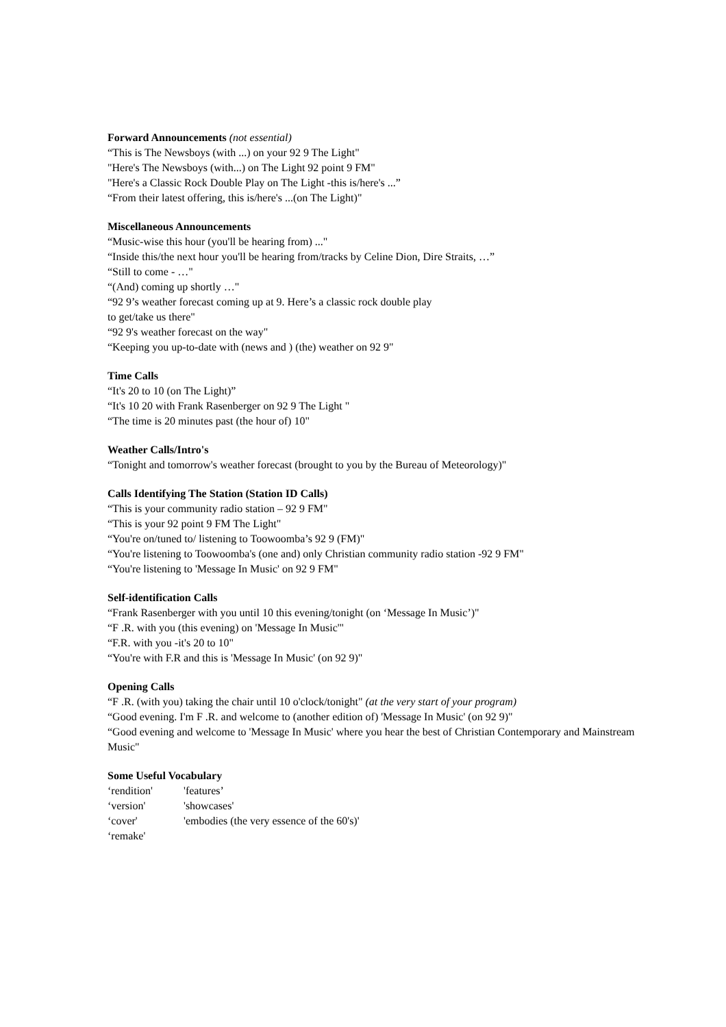Forward Announcements (not essential)
“This is The Newsboys (with ...) on your 92 9 The Light"
"Here's The Newsboys (with...) on The Light 92 point 9 FM"
"Here's a Classic Rock Double Play on The Light -this is/here's ...”
“From their latest offering, this is/here's ...(on The Light)"
Miscellaneous Announcements
“Music-wise this hour (you'll be hearing from) ..."
“Inside this/the next hour you'll be hearing from/tracks by Celine Dion, Dire Straits, …”
“Still to come - …"
“(And) coming up shortly …"
“92 9’s weather forecast coming up at 9. Here’s a classic rock double play
to get/take us there"
“92 9's weather forecast on the way"
“Keeping you up-to-date with (news and ) (the) weather on 92 9"
Time Calls
“It's 20 to 10 (on The Light)”
“It's 10 20 with Frank Rasenberger on 92 9 The Light "
“The time is 20 minutes past (the hour of) 10"
Weather Calls/Intro's
“Tonight and tomorrow's weather forecast (brought to you by the Bureau of Meteorology)"
Calls Identifying The Station (Station ID Calls)
“This is your community radio station – 92 9 FM"
“This is your 92 point 9 FM The Light"
“You're on/tuned to/ listening to Toowoomba’s 92 9 (FM)"
“You're listening to Toowoomba's (one and) only Christian community radio station -92 9 FM"
“You're listening to 'Message In Music' on 92 9 FM"
Self-identification Calls
“Frank Rasenberger with you until 10 this evening/tonight (on ‘Message In Music’)"
“F .R. with you (this evening) on 'Message In Music'"
“F.R. with you -it's 20 to 10"
“You're with F.R and this is 'Message In Music' (on 92 9)"
Opening Calls
“F .R. (with you) taking the chair until 10 o'clock/tonight" (at the very start of your program)
“Good evening. I'm F .R. and welcome to (another edition of) 'Message In Music' (on 92 9)"
“Good evening and welcome to 'Message In Music' where you hear the best of Christian Contemporary and Mainstream Music"
Some Useful Vocabulary
| ‘rendition' | 'features’ |
| ‘version' | 'showcases' |
| ‘cover' | 'embodies (the very essence of the 60's)' |
| ‘remake' | |